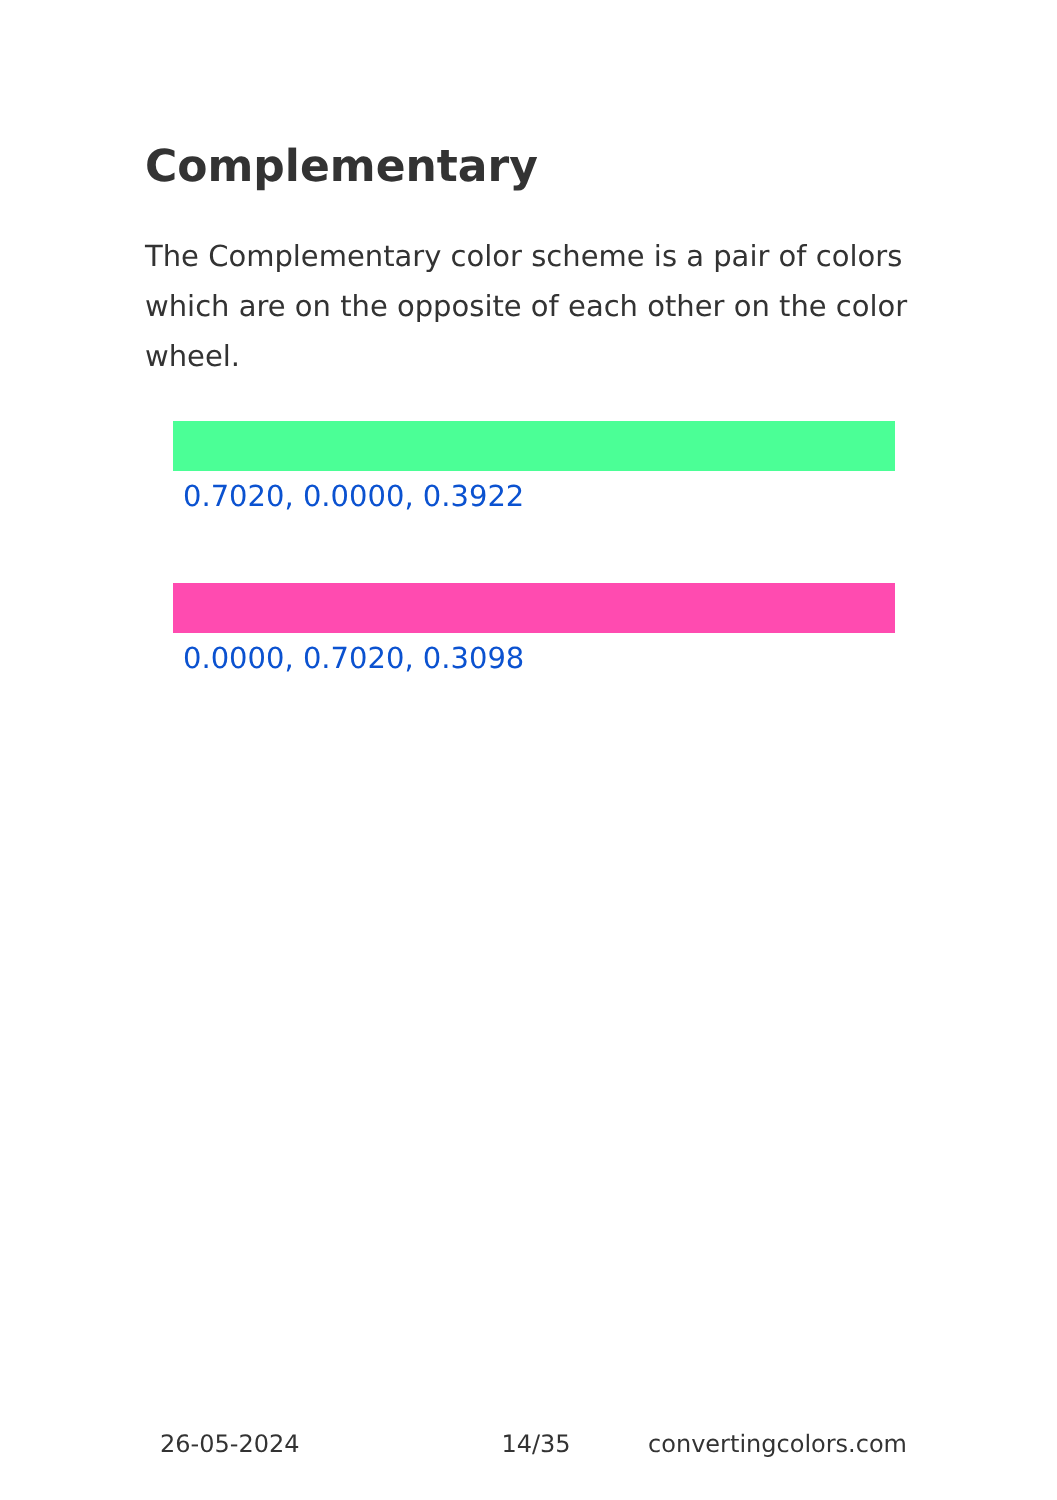Complementary
The Complementary color scheme is a pair of colors which are on the opposite of each other on the color wheel.
0.7020, 0.0000, 0.3922
0.0000, 0.7020, 0.3098
26-05-2024 14/35 convertingcolors.com